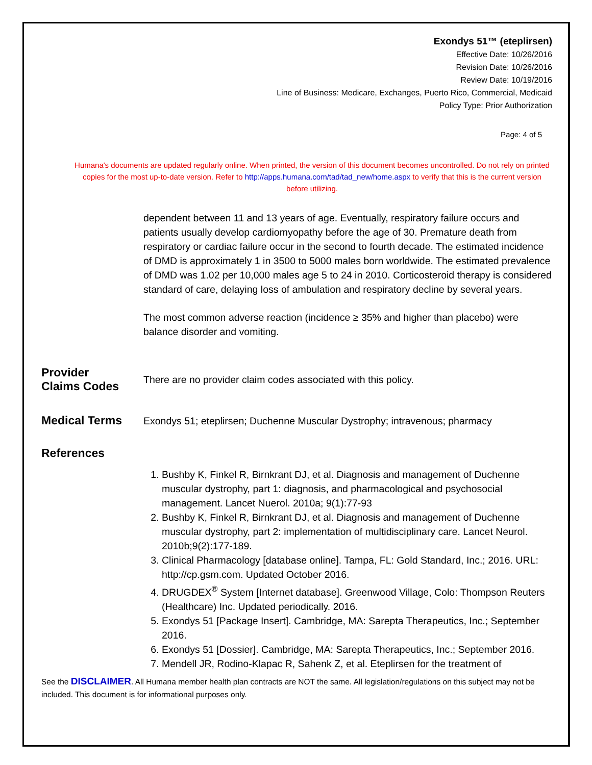Exondys 51™ (eteplirsen)
Effective Date: 10/26/2016
Revision Date: 10/26/2016
Review Date: 10/19/2016
Line of Business: Medicare, Exchanges, Puerto Rico, Commercial, Medicaid
Policy Type: Prior Authorization
Page: 4 of 5
Humana's documents are updated regularly online. When printed, the version of this document becomes uncontrolled. Do not rely on printed copies for the most up-to-date version. Refer to http://apps.humana.com/tad/tad_new/home.aspx to verify that this is the current version before utilizing.
dependent between 11 and 13 years of age. Eventually, respiratory failure occurs and patients usually develop cardiomyopathy before the age of 30. Premature death from respiratory or cardiac failure occur in the second to fourth decade. The estimated incidence of DMD is approximately 1 in 3500 to 5000 males born worldwide. The estimated prevalence of DMD was 1.02 per 10,000 males age 5 to 24 in 2010. Corticosteroid therapy is considered standard of care, delaying loss of ambulation and respiratory decline by several years.
The most common adverse reaction (incidence ≥ 35% and higher than placebo) were balance disorder and vomiting.
Provider
Claims Codes
There are no provider claim codes associated with this policy.
Medical Terms
Exondys 51; eteplirsen; Duchenne Muscular Dystrophy; intravenous; pharmacy
References
1. Bushby K, Finkel R, Birnkrant DJ, et al. Diagnosis and management of Duchenne muscular dystrophy, part 1: diagnosis, and pharmacological and psychosocial management. Lancet Nuerol. 2010a; 9(1):77-93
2. Bushby K, Finkel R, Birnkrant DJ, et al. Diagnosis and management of Duchenne muscular dystrophy, part 2: implementation of multidisciplinary care. Lancet Neurol. 2010b;9(2):177-189.
3. Clinical Pharmacology [database online]. Tampa, FL: Gold Standard, Inc.; 2016. URL: http://cp.gsm.com. Updated October 2016.
4. DRUGDEX<sup>®</sup> System [Internet database]. Greenwood Village, Colo: Thompson Reuters (Healthcare) Inc. Updated periodically. 2016.
5. Exondys 51 [Package Insert]. Cambridge, MA: Sarepta Therapeutics, Inc.; September 2016.
6. Exondys 51 [Dossier]. Cambridge, MA: Sarepta Therapeutics, Inc.; September 2016.
7. Mendell JR, Rodino-Klapac R, Sahenk Z, et al. Eteplirsen for the treatment of
See the DISCLAIMER. All Humana member health plan contracts are NOT the same. All legislation/regulations on this subject may not be included. This document is for informational purposes only.